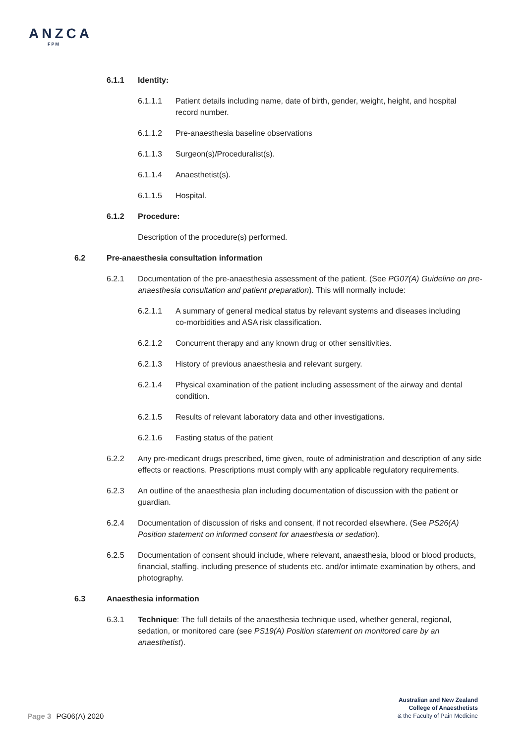ANZCA
FPM
6.1.1 Identity:
6.1.1.1 Patient details including name, date of birth, gender, weight, height, and hospital record number.
6.1.1.2 Pre-anaesthesia baseline observations
6.1.1.3 Surgeon(s)/Proceduralist(s).
6.1.1.4 Anaesthetist(s).
6.1.1.5 Hospital.
6.1.2 Procedure:
Description of the procedure(s) performed.
6.2 Pre-anaesthesia consultation information
6.2.1 Documentation of the pre-anaesthesia assessment of the patient. (See PG07(A) Guideline on pre-anaesthesia consultation and patient preparation). This will normally include:
6.2.1.1 A summary of general medical status by relevant systems and diseases including co-morbidities and ASA risk classification.
6.2.1.2 Concurrent therapy and any known drug or other sensitivities.
6.2.1.3 History of previous anaesthesia and relevant surgery.
6.2.1.4 Physical examination of the patient including assessment of the airway and dental condition.
6.2.1.5 Results of relevant laboratory data and other investigations.
6.2.1.6 Fasting status of the patient
6.2.2 Any pre-medicant drugs prescribed, time given, route of administration and description of any side effects or reactions. Prescriptions must comply with any applicable regulatory requirements.
6.2.3 An outline of the anaesthesia plan including documentation of discussion with the patient or guardian.
6.2.4 Documentation of discussion of risks and consent, if not recorded elsewhere. (See PS26(A) Position statement on informed consent for anaesthesia or sedation).
6.2.5 Documentation of consent should include, where relevant, anaesthesia, blood or blood products, financial, staffing, including presence of students etc. and/or intimate examination by others, and photography.
6.3 Anaesthesia information
6.3.1 Technique: The full details of the anaesthesia technique used, whether general, regional, sedation, or monitored care (see PS19(A) Position statement on monitored care by an anaesthetist).
Australian and New Zealand
College of Anaesthetists
& the Faculty of Pain Medicine
Page 3 PG06(A) 2020